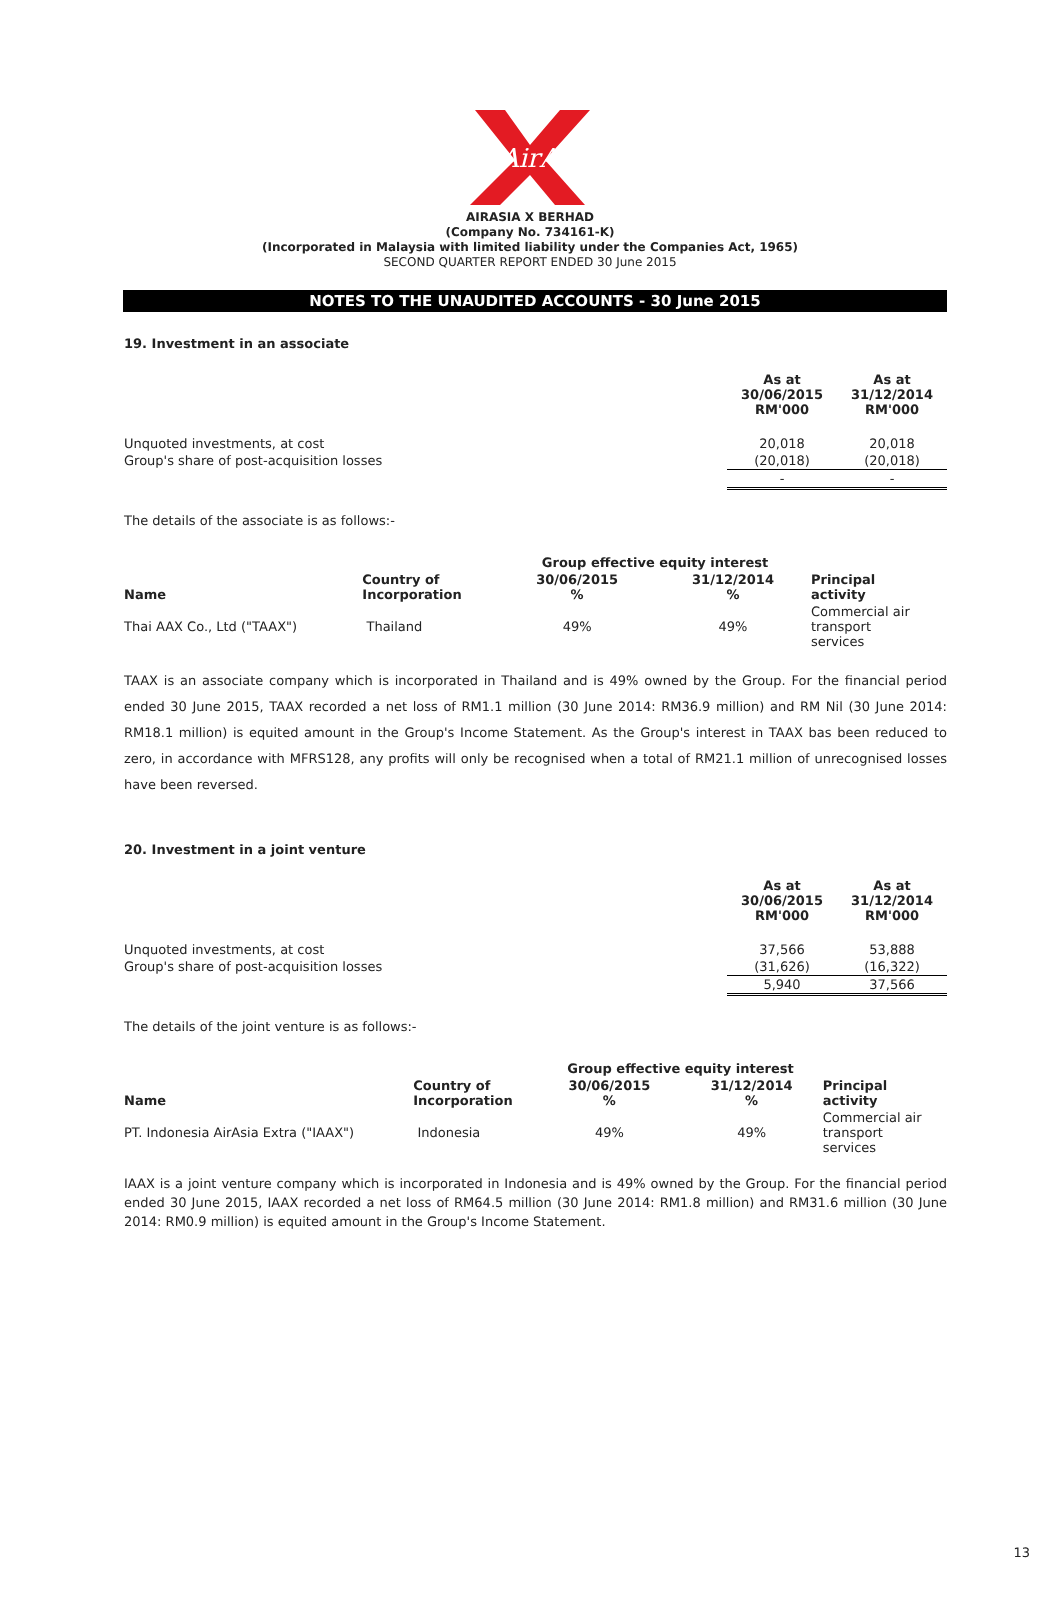AirAsia
AIRASIA X BERHAD
(Company No. 734161-K)
(Incorporated in Malaysia with limited liability under the Companies Act, 1965)
SECOND QUARTER REPORT ENDED 30 June 2015
NOTES TO THE UNAUDITED ACCOUNTS - 30 June 2015
19. Investment in an associate
| | As at 30/06/2015 RM'000 | As at 31/12/2014 RM'000 |
| Unquoted investments, at cost | 20,018 | 20,018 |
| Group's share of post-acquisition losses | (20,018) | (20,018) |
| | - | - |
The details of the associate is as follows:-
| | | Group effective equity interest | | |
| Name | Country of Incorporation | 30/06/2015 % | 31/12/2014 % | Principal activity |
| Thai AAX Co., Ltd ("TAAX") | Thailand | 49% | 49% | Commercial air transport services |
TAAX is an associate company which is incorporated in Thailand and is 49% owned by the Group. For the financial period ended 30 June 2015, TAAX recorded a net loss of RM1.1 million (30 June 2014: RM36.9 million) and RM Nil (30 June 2014: RM18.1 million) is equited amount in the Group's Income Statement. As the Group's interest in TAAX bas been reduced to zero, in accordance with MFRS128, any profits will only be recognised when a total of RM21.1 million of unrecognised losses have been reversed.
20. Investment in a joint venture
| | As at 30/06/2015 RM'000 | As at 31/12/2014 RM'000 |
| Unquoted investments, at cost | 37,566 | 53,888 |
| Group's share of post-acquisition losses | (31,626) | (16,322) |
| | 5,940 | 37,566 |
The details of the joint venture is as follows:-
| | | Group effective equity interest | | |
| Name | Country of Incorporation | 30/06/2015 % | 31/12/2014 % | Principal activity |
| PT. Indonesia AirAsia Extra ("IAAX") | Indonesia | 49% | 49% | Commercial air transport services |
IAAX is a joint venture company which is incorporated in Indonesia and is 49% owned by the Group. For the financial period ended 30 June 2015, IAAX recorded a net loss of RM64.5 million (30 June 2014: RM1.8 million) and RM31.6 million (30 June 2014: RM0.9 million) is equited amount in the Group's Income Statement.
13